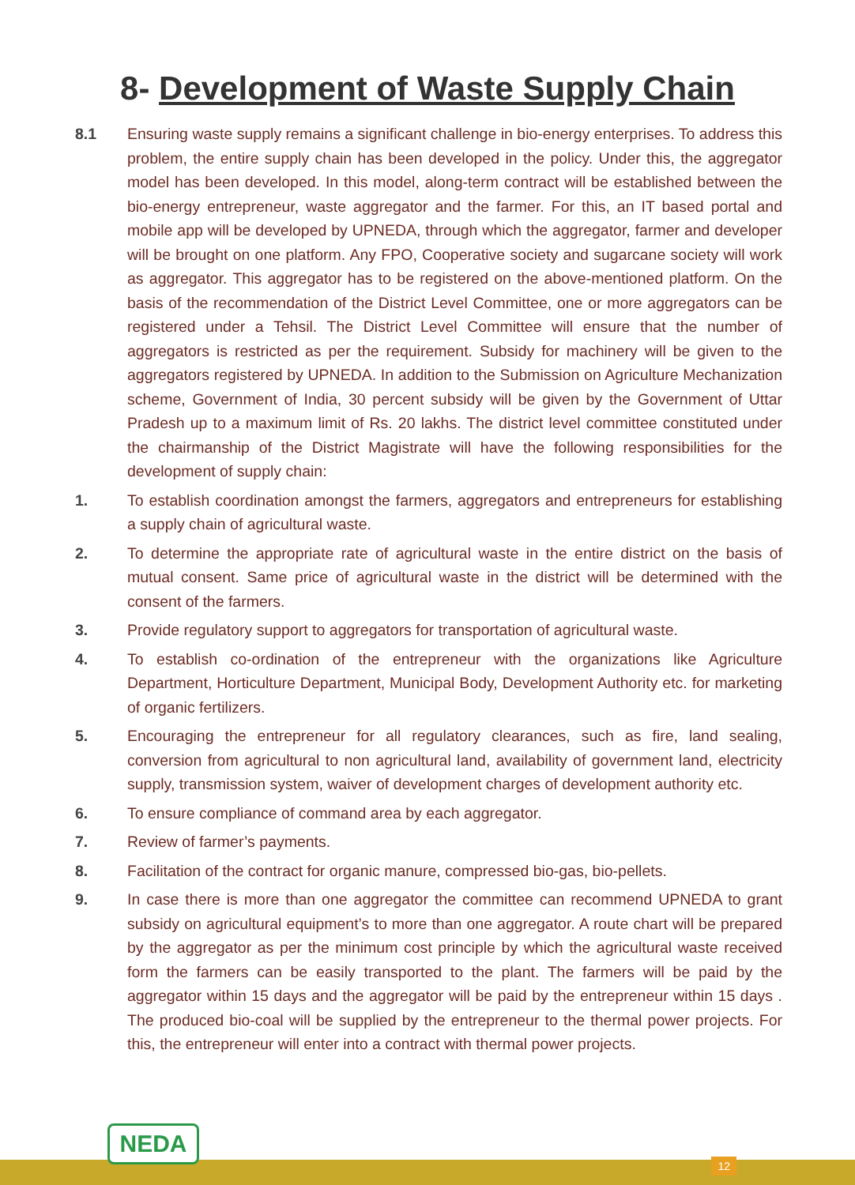8- Development of Waste Supply Chain
8.1 Ensuring waste supply remains a significant challenge in bio-energy enterprises. To address this problem, the entire supply chain has been developed in the policy. Under this, the aggregator model has been developed. In this model, along-term contract will be established between the bio-energy entrepreneur, waste aggregator and the farmer. For this, an IT based portal and mobile app will be developed by UPNEDA, through which the aggregator, farmer and developer will be brought on one platform. Any FPO, Cooperative society and sugarcane society will work as aggregator. This aggregator has to be registered on the above-mentioned platform. On the basis of the recommendation of the District Level Committee, one or more aggregators can be registered under a Tehsil. The District Level Committee will ensure that the number of aggregators is restricted as per the requirement. Subsidy for machinery will be given to the aggregators registered by UPNEDA. In addition to the Submission on Agriculture Mechanization scheme, Government of India, 30 percent subsidy will be given by the Government of Uttar Pradesh up to a maximum limit of Rs. 20 lakhs. The district level committee constituted under the chairmanship of the District Magistrate will have the following responsibilities for the development of supply chain:
1. To establish coordination amongst the farmers, aggregators and entrepreneurs for establishing a supply chain of agricultural waste.
2. To determine the appropriate rate of agricultural waste in the entire district on the basis of mutual consent. Same price of agricultural waste in the district will be determined with the consent of the farmers.
3. Provide regulatory support to aggregators for transportation of agricultural waste.
4. To establish co-ordination of the entrepreneur with the organizations like Agriculture Department, Horticulture Department, Municipal Body, Development Authority etc. for marketing of organic fertilizers.
5. Encouraging the entrepreneur for all regulatory clearances, such as fire, land sealing, conversion from agricultural to non agricultural land, availability of government land, electricity supply, transmission system, waiver of development charges of development authority etc.
6. To ensure compliance of command area by each aggregator.
7. Review of farmer’s payments.
8. Facilitation of the contract for organic manure, compressed bio-gas, bio-pellets.
9. In case there is more than one aggregator the committee can recommend UPNEDA to grant subsidy on agricultural equipment’s to more than one aggregator. A route chart will be prepared by the aggregator as per the minimum cost principle by which the agricultural waste received form the farmers can be easily transported to the plant. The farmers will be paid by the aggregator within 15 days and the aggregator will be paid by the entrepreneur within 15 days . The produced bio-coal will be supplied by the entrepreneur to the thermal power projects. For this, the entrepreneur will enter into a contract with thermal power projects.
NEDA
12